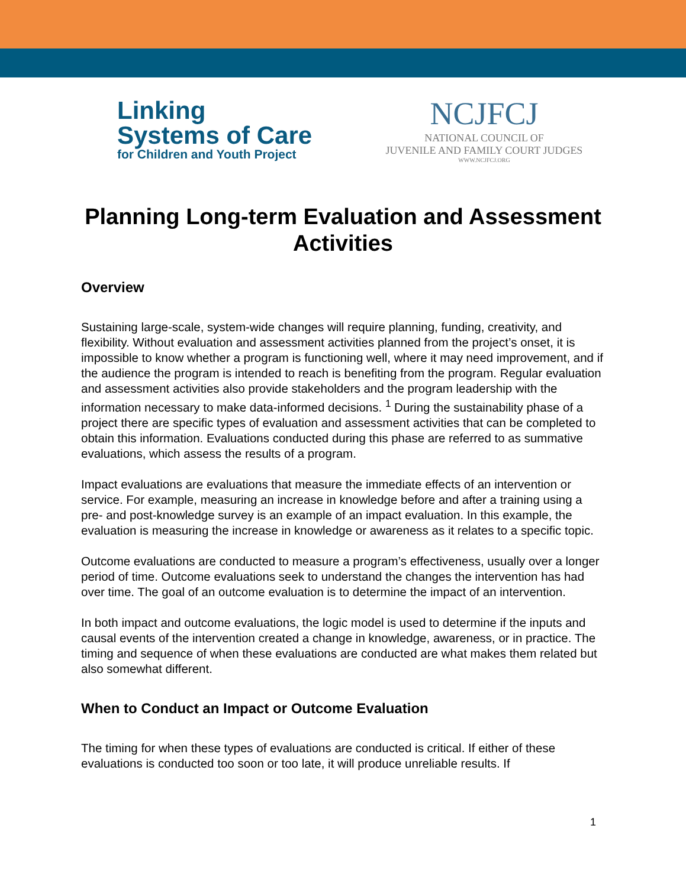Linking
Systems of Care
for Children and Youth Project
NCJFCJ
NATIONAL COUNCIL OF
JUVENILE AND FAMILY COURT JUDGES
WWW.NCJFCJ.ORG
Planning Long-term Evaluation and Assessment Activities
Overview
Sustaining large-scale, system-wide changes will require planning, funding, creativity, and flexibility. Without evaluation and assessment activities planned from the project’s onset, it is impossible to know whether a program is functioning well, where it may need improvement, and if the audience the program is intended to reach is benefiting from the program. Regular evaluation and assessment activities also provide stakeholders and the program leadership with the information necessary to make data-informed decisions. <sup>1</sup> During the sustainability phase of a project there are specific types of evaluation and assessment activities that can be completed to obtain this information. Evaluations conducted during this phase are referred to as summative evaluations, which assess the results of a program.
Impact evaluations are evaluations that measure the immediate effects of an intervention or service. For example, measuring an increase in knowledge before and after a training using a pre- and post-knowledge survey is an example of an impact evaluation. In this example, the evaluation is measuring the increase in knowledge or awareness as it relates to a specific topic.
Outcome evaluations are conducted to measure a program’s effectiveness, usually over a longer period of time. Outcome evaluations seek to understand the changes the intervention has had over time. The goal of an outcome evaluation is to determine the impact of an intervention.
In both impact and outcome evaluations, the logic model is used to determine if the inputs and causal events of the intervention created a change in knowledge, awareness, or in practice. The timing and sequence of when these evaluations are conducted are what makes them related but also somewhat different.
When to Conduct an Impact or Outcome Evaluation
The timing for when these types of evaluations are conducted is critical. If either of these evaluations is conducted too soon or too late, it will produce unreliable results. If
1